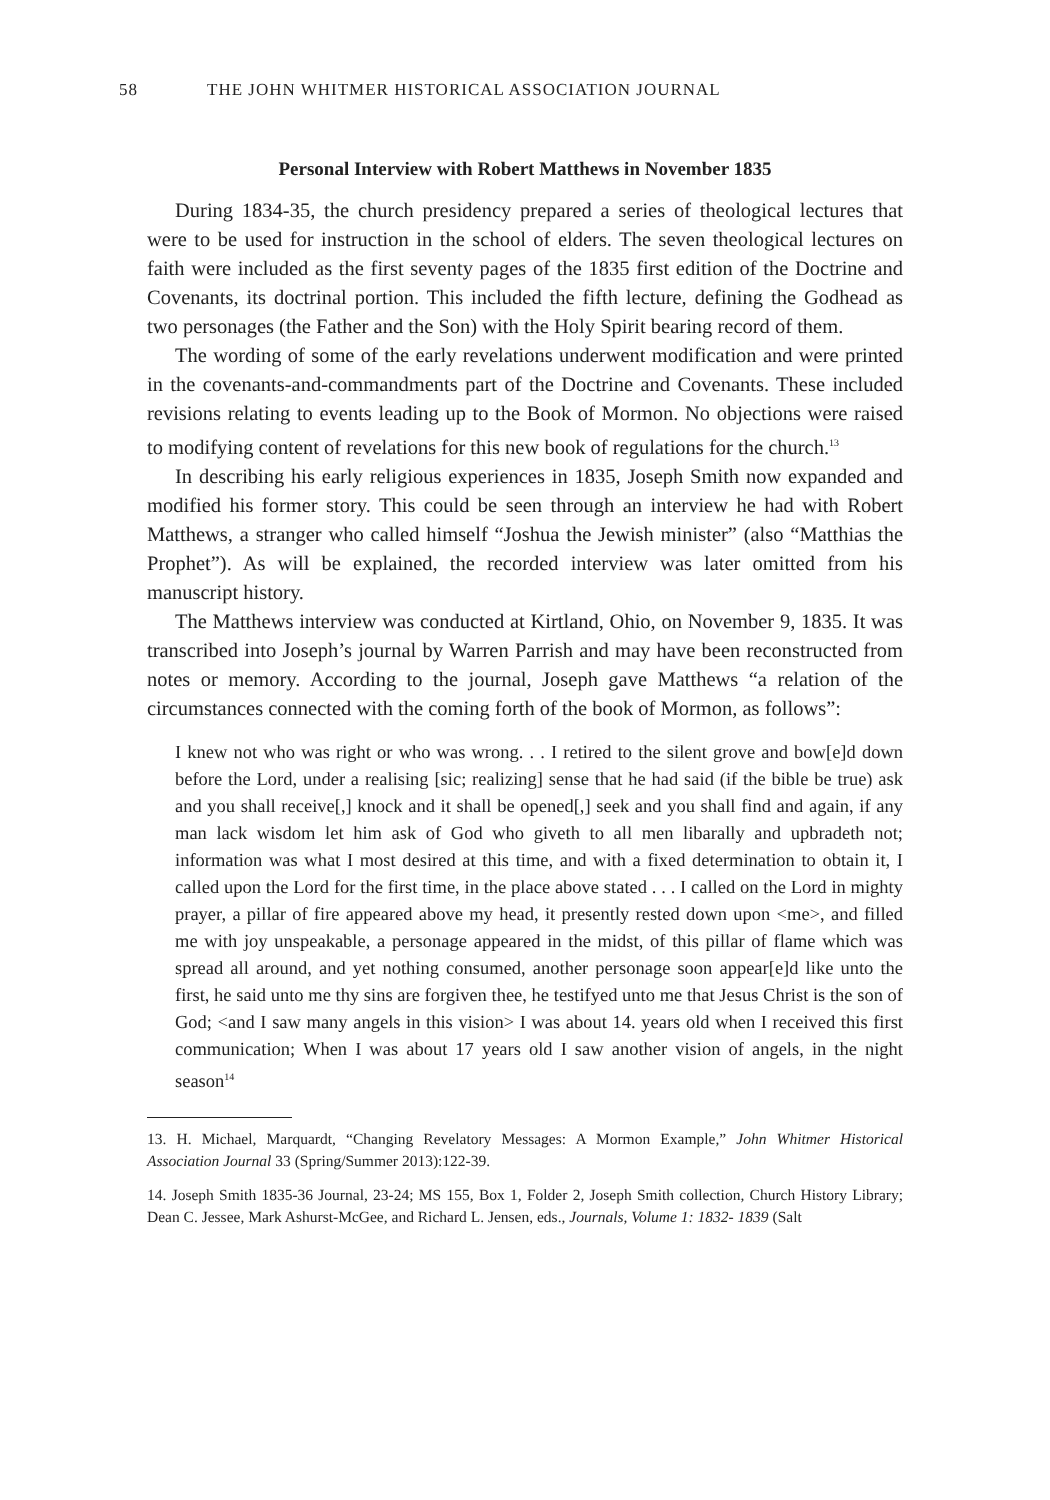58 THE JOHN WHITMER HISTORICAL ASSOCIATION JOURNAL
Personal Interview with Robert Matthews in November 1835
During 1834-35, the church presidency prepared a series of theological lectures that were to be used for instruction in the school of elders. The seven theological lectures on faith were included as the first seventy pages of the 1835 first edition of the Doctrine and Covenants, its doctrinal portion. This included the fifth lecture, defining the Godhead as two personages (the Father and the Son) with the Holy Spirit bearing record of them.
The wording of some of the early revelations underwent modification and were printed in the covenants-and-commandments part of the Doctrine and Covenants. These included revisions relating to events leading up to the Book of Mormon. No objections were raised to modifying content of revelations for this new book of regulations for the church.<sup>13</sup>
In describing his early religious experiences in 1835, Joseph Smith now expanded and modified his former story. This could be seen through an interview he had with Robert Matthews, a stranger who called himself “Joshua the Jewish minister” (also “Matthias the Prophet”). As will be explained, the recorded interview was later omitted from his manuscript history.
The Matthews interview was conducted at Kirtland, Ohio, on November 9, 1835. It was transcribed into Joseph’s journal by Warren Parrish and may have been reconstructed from notes or memory. According to the journal, Joseph gave Matthews “a relation of the circumstances connected with the coming forth of the book of Mormon, as follows”:
I knew not who was right or who was wrong. . . I retired to the silent grove and bow[e]d down before the Lord, under a realising [sic; realizing] sense that he had said (if the bible be true) ask and you shall receive[,] knock and it shall be opened[,] seek and you shall find and again, if any man lack wisdom let him ask of God who giveth to all men libarally and upbradeth not; information was what I most desired at this time, and with a fixed determination to obtain it, I called upon the Lord for the first time, in the place above stated . . . I called on the Lord in mighty prayer, a pillar of fire appeared above my head, it presently rested down upon <me>, and filled me with joy unspeakable, a personage appeared in the midst, of this pillar of flame which was spread all around, and yet nothing consumed, another personage soon appear[e]d like unto the first, he said unto me thy sins are forgiven thee, he testifyed unto me that Jesus Christ is the son of God; <and I saw many angels in this vision> I was about 14. years old when I received this first communication; When I was about 17 years old I saw another vision of angels, in the night season<sup>14</sup>
13. H. Michael, Marquardt, “Changing Revelatory Messages: A Mormon Example,” John Whitmer Historical Association Journal 33 (Spring/Summer 2013):122-39.
14. Joseph Smith 1835-36 Journal, 23-24; MS 155, Box 1, Folder 2, Joseph Smith collection, Church History Library; Dean C. Jessee, Mark Ashurst-McGee, and Richard L. Jensen, eds., Journals, Volume 1: 1832- 1839 (Salt